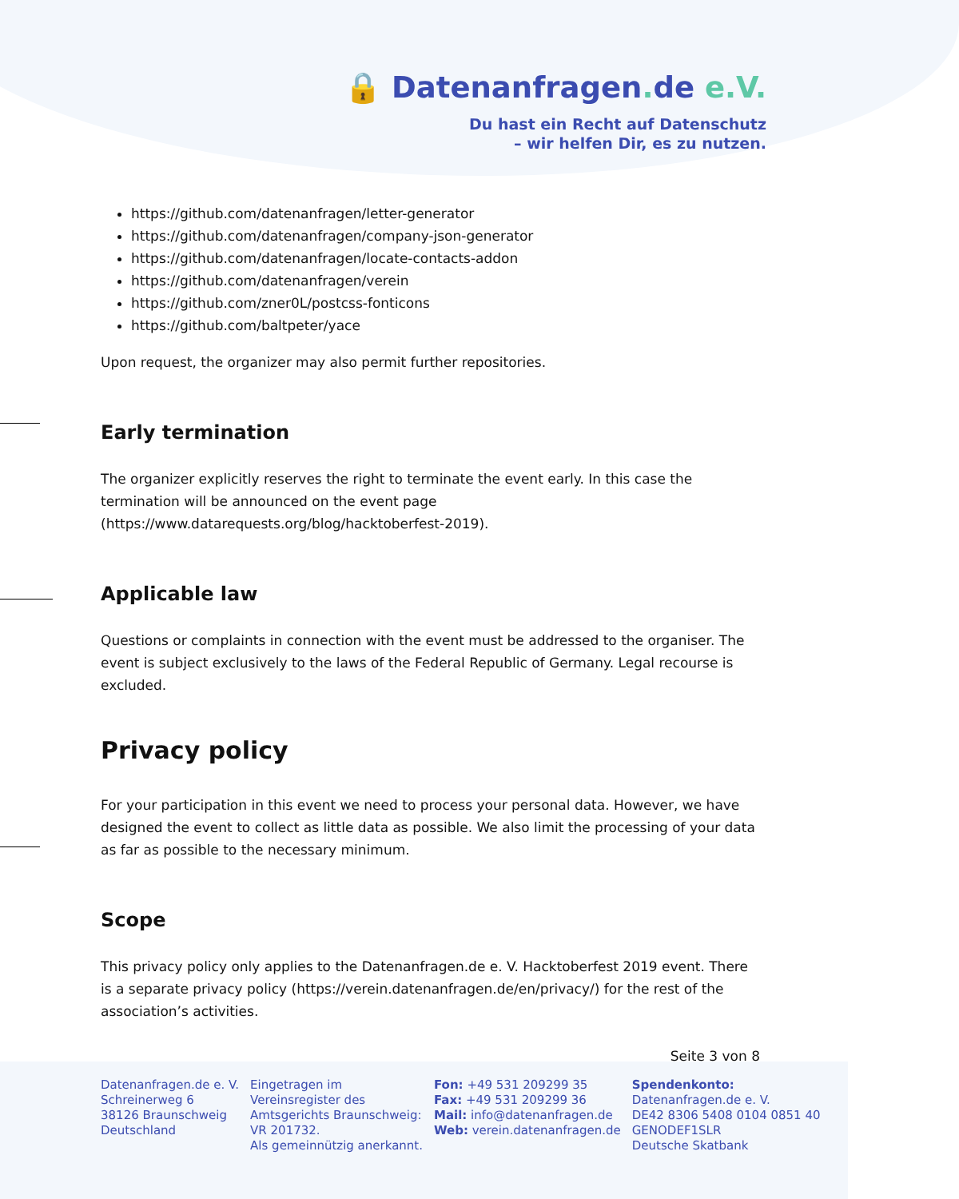🔒 Datenanfragen. de e.V.
Du hast ein Recht auf Datenschutz
– wir helfen Dir, es zu nutzen.
https://github.com/datenanfragen/letter-generator
https://github.com/datenanfragen/company-json-generator
https://github.com/datenanfragen/locate-contacts-addon
https://github.com/datenanfragen/verein
https://github.com/zner0L/postcss-fonticons
https://github.com/baltpeter/yace
Upon request, the organizer may also permit further repositories.
Early termination
The organizer explicitly reserves the right to terminate the event early. In this case the termination will be announced on the event page (https://www.datarequests.org/blog/hacktoberfest-2019).
Applicable law
Questions or complaints in connection with the event must be addressed to the organiser. The event is subject exclusively to the laws of the Federal Republic of Germany. Legal recourse is excluded.
Privacy policy
For your participation in this event we need to process your personal data. However, we have designed the event to collect as little data as possible. We also limit the processing of your data as far as possible to the necessary minimum.
Scope
This privacy policy only applies to the Datenanfragen.de e. V. Hacktoberfest 2019 event. There is a separate privacy policy (https://verein.datenanfragen.de/en/privacy/) for the rest of the association’s activities.
Seite 3 von 8
Datenanfragen.de e. V.
Schreinerweg 6
38126 Braunschweig
Deutschland
Eingetragen im
Vereinsregister des
Amtsgerichts Braunschweig:
VR 201732.
Als gemeinnützig anerkannt.
Fon: +49 531 209299 35
Fax: +49 531 209299 36
Mail: info@datenanfragen.de
Web: verein.datenanfragen.de
Spendenkonto:
Datenanfragen.de e. V.
DE42 8306 5408 0104 0851 40
GENODEF1SLR
Deutsche Skatbank